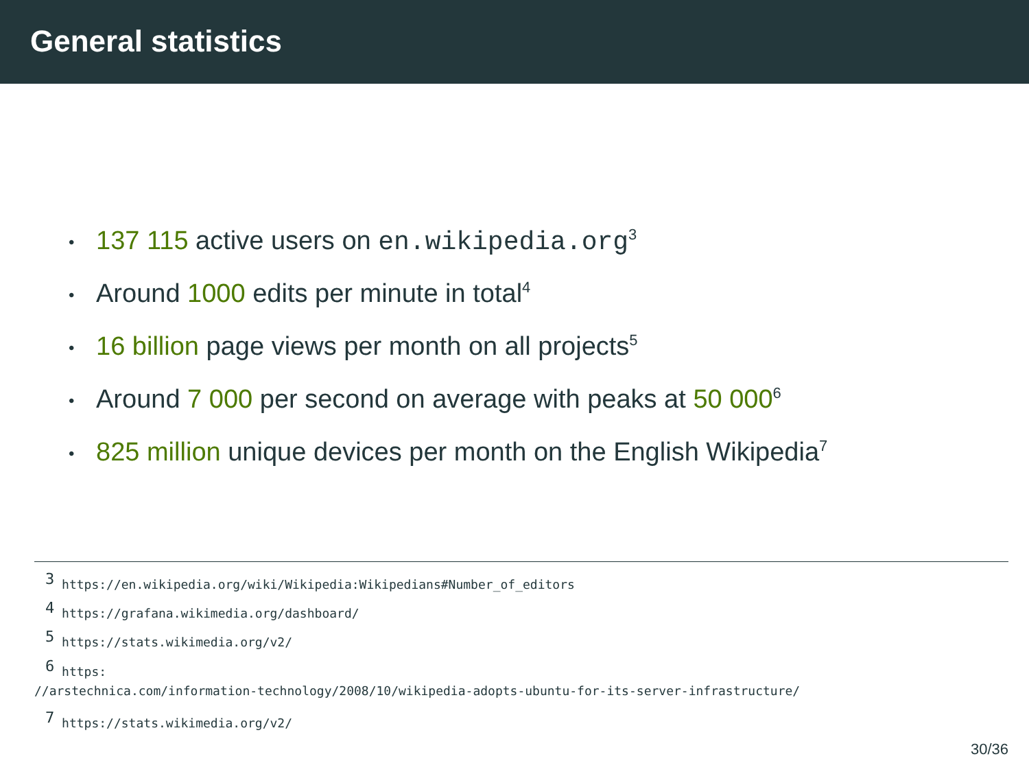General statistics
• 137 115 active users on en.wikipedia.org<sup>3</sup>
• Around 1000 edits per minute in total<sup>4</sup>
• 16 billion page views per month on all projects<sup>5</sup>
• Around 7 000 per second on average with peaks at 50 000<sup>6</sup>
• 825 million unique devices per month on the English Wikipedia<sup>7</sup>
<sup>3</sup> https://en.wikipedia.org/wiki/Wikipedia:Wikipedians#Number_of_editors
<sup>4</sup> https://grafana.wikimedia.org/dashboard/
<sup>5</sup> https://stats.wikimedia.org/v2/
<sup>6</sup> https:
//arstechnica.com/information-technology/2008/10/wikipedia-adopts-ubuntu-for-its-server-infrastructure/
<sup>7</sup> https://stats.wikimedia.org/v2/
30/36